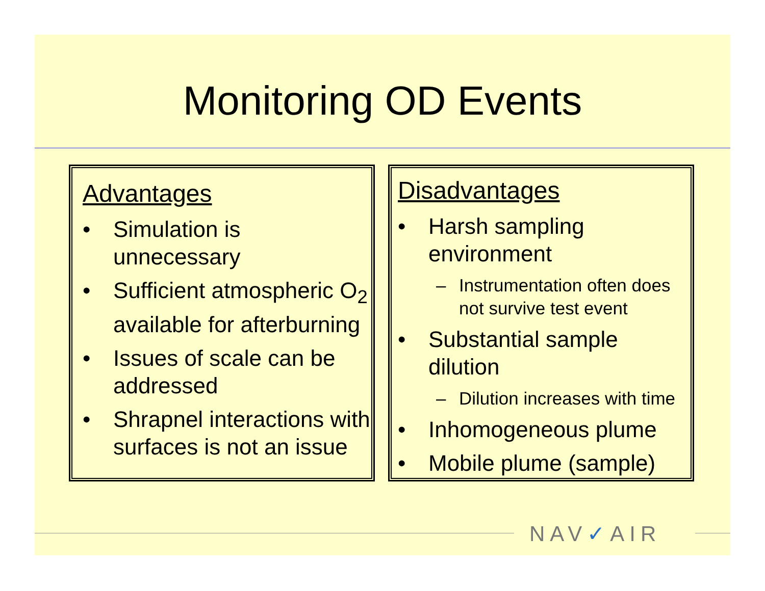Monitoring OD Events
Advantages
• Simulation is unnecessary
• Sufficient atmospheric O<sub>2</sub> available for afterburning
• Issues of scale can be addressed
• Shrapnel interactions with surfaces is not an issue
Disadvantages
• Harsh sampling environment
– Instrumentation often does not survive test event
• Substantial sample dilution
– Dilution increases with time
• Inhomogeneous plume
• Mobile plume (sample)
NAV✓AIR